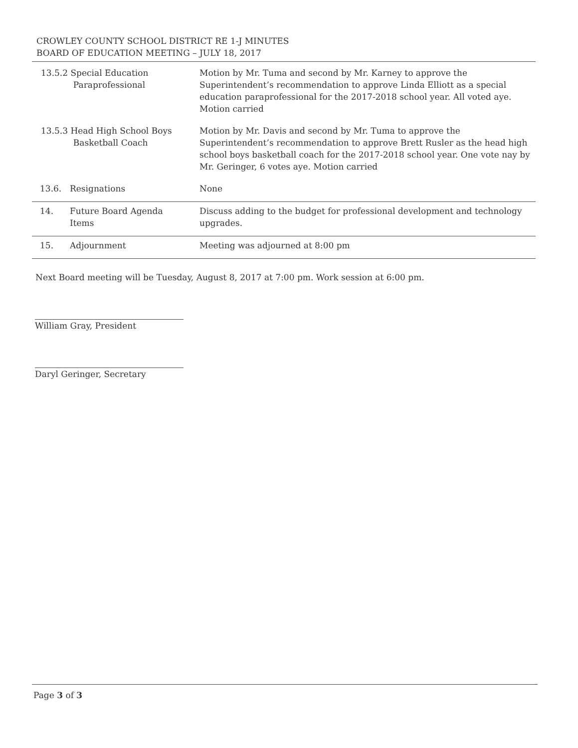CROWLEY COUNTY SCHOOL DISTRICT RE 1-J MINUTES
BOARD OF EDUCATION MEETING – JULY 18, 2017
| 13.5.2 Special Education Paraprofessional | | Motion by Mr. Tuma and second by Mr. Karney to approve the Superintendent’s recommendation to approve Linda Elliott as a special education paraprofessional for the 2017-2018 school year. All voted aye. Motion carried |
| 13.5.3 Head High School Boys Basketball Coach | | Motion by Mr. Davis and second by Mr. Tuma to approve the Superintendent’s recommendation to approve Brett Rusler as the head high school boys basketball coach for the 2017-2018 school year. One vote nay by Mr. Geringer, 6 votes aye. Motion carried |
| 13.6. | Resignations | None |
| 14. | Future Board Agenda Items | Discuss adding to the budget for professional development and technology upgrades. |
| 15. | Adjournment | Meeting was adjourned at 8:00 pm |
Next Board meeting will be Tuesday, August 8, 2017 at 7:00 pm. Work session at 6:00 pm.
William Gray, President
Daryl Geringer, Secretary
Page 3 of 3